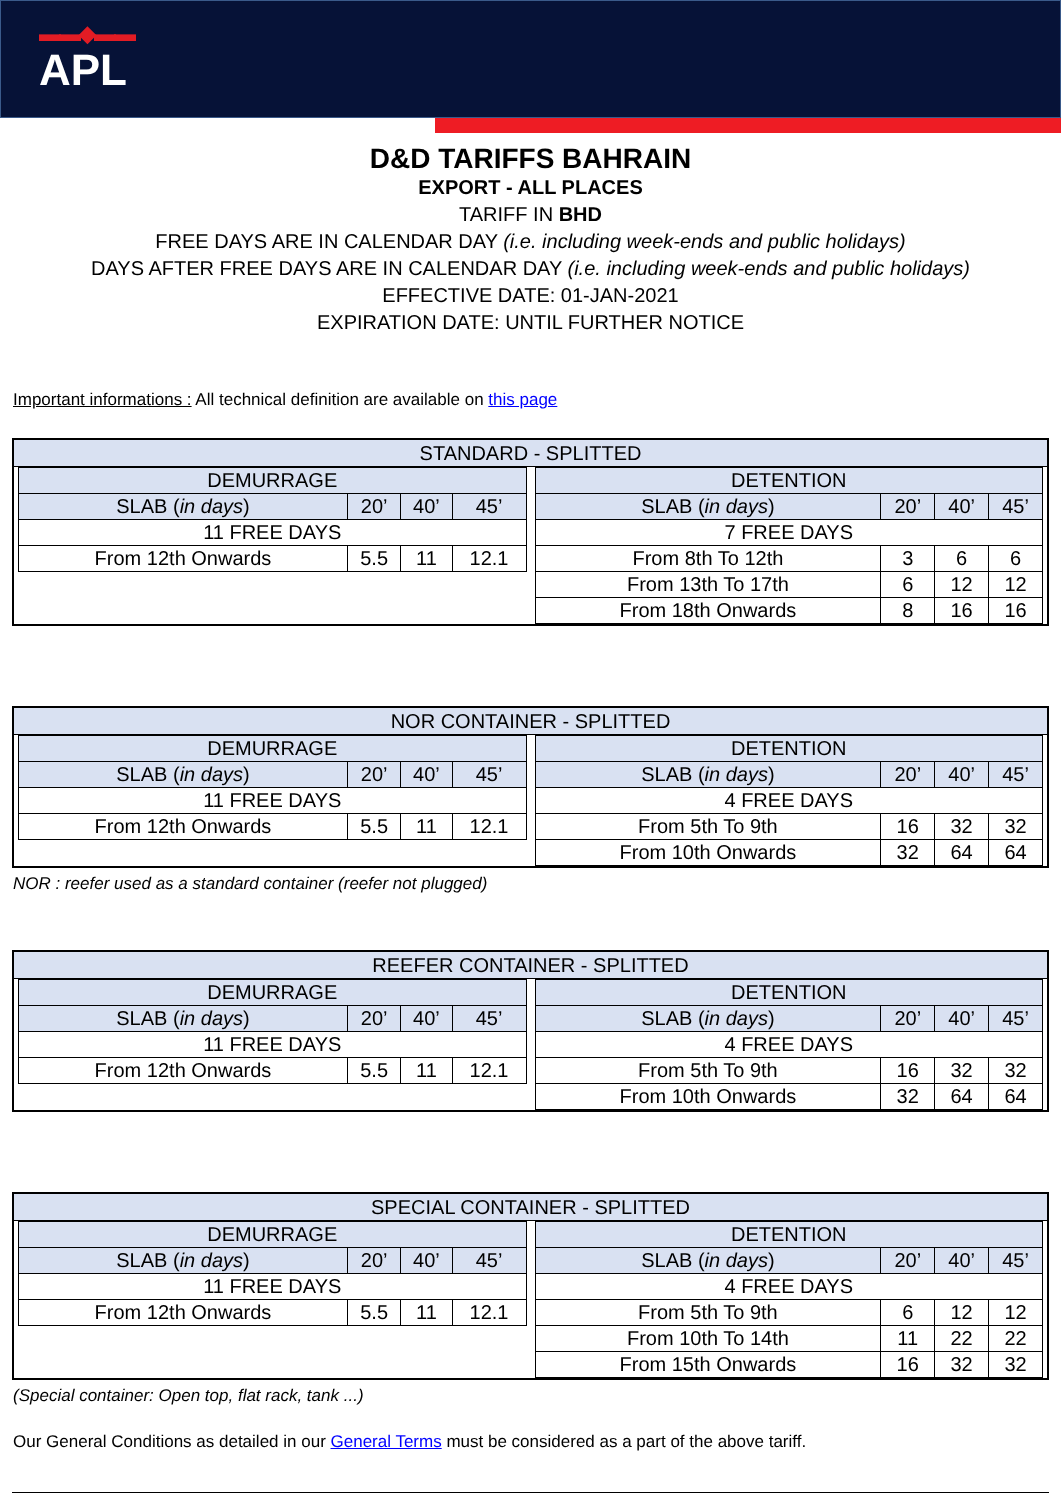▬▬◆▬▬
APL
D&D TARIFFS BAHRAIN
EXPORT - ALL PLACES
TARIFF IN BHD
FREE DAYS ARE IN CALENDAR DAY (i.e. including week-ends and public holidays)
DAYS AFTER FREE DAYS ARE IN CALENDAR DAY (i.e. including week-ends and public holidays)
EFFECTIVE DATE: 01-JAN-2021
EXPIRATION DATE: UNTIL FURTHER NOTICE
Important informations : All technical definition are available on this page
STANDARD - SPLITTED
| DEMURRAGE | | | |
| --- | --- | --- | --- |
| SLAB ( in days ) | 20’ | 40’ | 45’ |
| 11 FREE DAYS | | | |
| From 12th Onwards | 5.5 | 11 | 12.1 |
| DETENTION | | | |
| --- | --- | --- | --- |
| SLAB ( in days ) | 20’ | 40’ | 45’ |
| 7 FREE DAYS | | | |
| From 8th To 12th | 3 | 6 | 6 |
| From 13th To 17th | 6 | 12 | 12 |
| From 18th Onwards | 8 | 16 | 16 |
NOR CONTAINER - SPLITTED
| DEMURRAGE | | | |
| --- | --- | --- | --- |
| SLAB ( in days ) | 20’ | 40’ | 45’ |
| 11 FREE DAYS | | | |
| From 12th Onwards | 5.5 | 11 | 12.1 |
| DETENTION | | | |
| --- | --- | --- | --- |
| SLAB ( in days ) | 20’ | 40’ | 45’ |
| 4 FREE DAYS | | | |
| From 5th To 9th | 16 | 32 | 32 |
| From 10th Onwards | 32 | 64 | 64 |
NOR : reefer used as a standard container (reefer not plugged)
REEFER CONTAINER - SPLITTED
| DEMURRAGE | | | |
| --- | --- | --- | --- |
| SLAB ( in days ) | 20’ | 40’ | 45’ |
| 11 FREE DAYS | | | |
| From 12th Onwards | 5.5 | 11 | 12.1 |
| DETENTION | | | |
| --- | --- | --- | --- |
| SLAB ( in days ) | 20’ | 40’ | 45’ |
| 4 FREE DAYS | | | |
| From 5th To 9th | 16 | 32 | 32 |
| From 10th Onwards | 32 | 64 | 64 |
SPECIAL CONTAINER - SPLITTED
| DEMURRAGE | | | |
| --- | --- | --- | --- |
| SLAB ( in days ) | 20’ | 40’ | 45’ |
| 11 FREE DAYS | | | |
| From 12th Onwards | 5.5 | 11 | 12.1 |
| DETENTION | | | |
| --- | --- | --- | --- |
| SLAB ( in days ) | 20’ | 40’ | 45’ |
| 4 FREE DAYS | | | |
| From 5th To 9th | 6 | 12 | 12 |
| From 10th To 14th | 11 | 22 | 22 |
| From 15th Onwards | 16 | 32 | 32 |
(Special container: Open top, flat rack, tank ...)
Our General Conditions as detailed in our General Terms must be considered as a part of the above tariff.